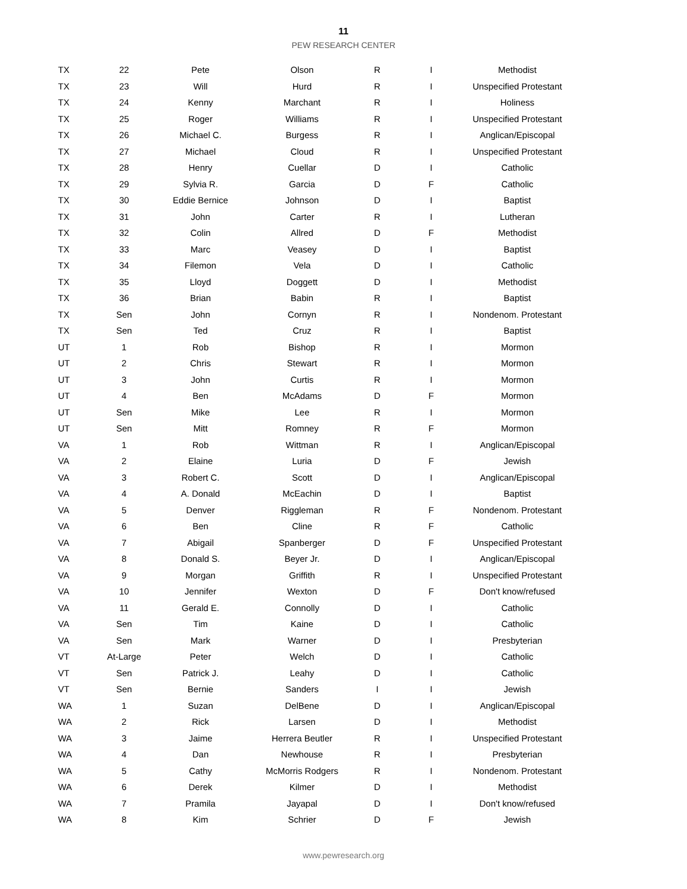11
PEW RESEARCH CENTER
| TX | 22 | Pete | Olson | R | I | Methodist |
| TX | 23 | Will | Hurd | R | I | Unspecified Protestant |
| TX | 24 | Kenny | Marchant | R | I | Holiness |
| TX | 25 | Roger | Williams | R | I | Unspecified Protestant |
| TX | 26 | Michael C. | Burgess | R | I | Anglican/Episcopal |
| TX | 27 | Michael | Cloud | R | I | Unspecified Protestant |
| TX | 28 | Henry | Cuellar | D | I | Catholic |
| TX | 29 | Sylvia R. | Garcia | D | F | Catholic |
| TX | 30 | Eddie Bernice | Johnson | D | I | Baptist |
| TX | 31 | John | Carter | R | I | Lutheran |
| TX | 32 | Colin | Allred | D | F | Methodist |
| TX | 33 | Marc | Veasey | D | I | Baptist |
| TX | 34 | Filemon | Vela | D | I | Catholic |
| TX | 35 | Lloyd | Doggett | D | I | Methodist |
| TX | 36 | Brian | Babin | R | I | Baptist |
| TX | Sen | John | Cornyn | R | I | Nondenom. Protestant |
| TX | Sen | Ted | Cruz | R | I | Baptist |
| UT | 1 | Rob | Bishop | R | I | Mormon |
| UT | 2 | Chris | Stewart | R | I | Mormon |
| UT | 3 | John | Curtis | R | I | Mormon |
| UT | 4 | Ben | McAdams | D | F | Mormon |
| UT | Sen | Mike | Lee | R | I | Mormon |
| UT | Sen | Mitt | Romney | R | F | Mormon |
| VA | 1 | Rob | Wittman | R | I | Anglican/Episcopal |
| VA | 2 | Elaine | Luria | D | F | Jewish |
| VA | 3 | Robert C. | Scott | D | I | Anglican/Episcopal |
| VA | 4 | A. Donald | McEachin | D | I | Baptist |
| VA | 5 | Denver | Riggleman | R | F | Nondenom. Protestant |
| VA | 6 | Ben | Cline | R | F | Catholic |
| VA | 7 | Abigail | Spanberger | D | F | Unspecified Protestant |
| VA | 8 | Donald S. | Beyer Jr. | D | I | Anglican/Episcopal |
| VA | 9 | Morgan | Griffith | R | I | Unspecified Protestant |
| VA | 10 | Jennifer | Wexton | D | F | Don't know/refused |
| VA | 11 | Gerald E. | Connolly | D | I | Catholic |
| VA | Sen | Tim | Kaine | D | I | Catholic |
| VA | Sen | Mark | Warner | D | I | Presbyterian |
| VT | At-Large | Peter | Welch | D | I | Catholic |
| VT | Sen | Patrick J. | Leahy | D | I | Catholic |
| VT | Sen | Bernie | Sanders | I | I | Jewish |
| WA | 1 | Suzan | DelBene | D | I | Anglican/Episcopal |
| WA | 2 | Rick | Larsen | D | I | Methodist |
| WA | 3 | Jaime | Herrera Beutler | R | I | Unspecified Protestant |
| WA | 4 | Dan | Newhouse | R | I | Presbyterian |
| WA | 5 | Cathy | McMorris Rodgers | R | I | Nondenom. Protestant |
| WA | 6 | Derek | Kilmer | D | I | Methodist |
| WA | 7 | Pramila | Jayapal | D | I | Don't know/refused |
| WA | 8 | Kim | Schrier | D | F | Jewish |
www.pewresearch.org